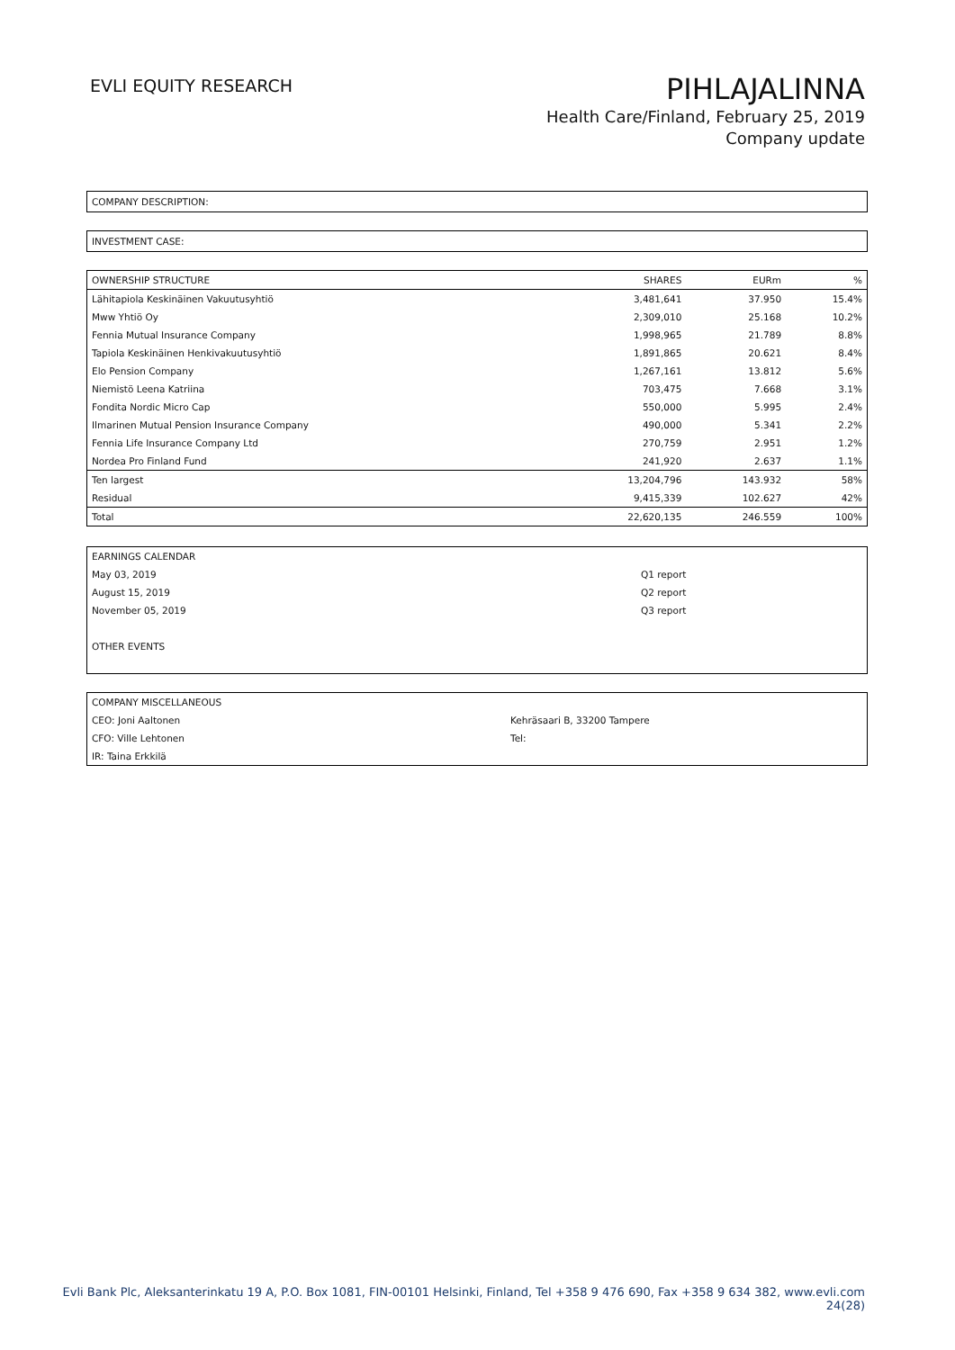EVLI EQUITY RESEARCH
PIHLAJALINNA
Health Care/Finland, February 25, 2019
Company update
COMPANY DESCRIPTION:
INVESTMENT CASE:
| OWNERSHIP STRUCTURE | SHARES | EURm | % |
| --- | --- | --- | --- |
| Lähitapiola Keskinäinen Vakuutusyhtiö | 3,481,641 | 37.950 | 15.4% |
| Mww Yhtiö Oy | 2,309,010 | 25.168 | 10.2% |
| Fennia Mutual Insurance Company | 1,998,965 | 21.789 | 8.8% |
| Tapiola Keskinäinen Henkivakuutusyhtiö | 1,891,865 | 20.621 | 8.4% |
| Elo Pension Company | 1,267,161 | 13.812 | 5.6% |
| Niemistö Leena Katriina | 703,475 | 7.668 | 3.1% |
| Fondita Nordic Micro Cap | 550,000 | 5.995 | 2.4% |
| Ilmarinen Mutual Pension Insurance Company | 490,000 | 5.341 | 2.2% |
| Fennia Life Insurance Company Ltd | 270,759 | 2.951 | 1.2% |
| Nordea Pro Finland Fund | 241,920 | 2.637 | 1.1% |
| Ten largest | 13,204,796 | 143.932 | 58% |
| Residual | 9,415,339 | 102.627 | 42% |
| Total | 22,620,135 | 246.559 | 100% |
| EARNINGS CALENDAR | |
| May 03, 2019 | Q1 report |
| August 15, 2019 | Q2 report |
| November 05, 2019 | Q3 report |
| OTHER EVENTS | |
| COMPANY MISCELLANEOUS | |
| CEO: Joni Aaltonen | Kehräsaari B, 33200 Tampere |
| CFO: Ville Lehtonen | Tel: |
| IR: Taina Erkkilä | |
Evli Bank Plc, Aleksanterinkatu 19 A, P.O. Box 1081, FIN-00101 Helsinki, Finland, Tel +358 9 476 690, Fax +358 9 634 382, www.evli.com
24(28)